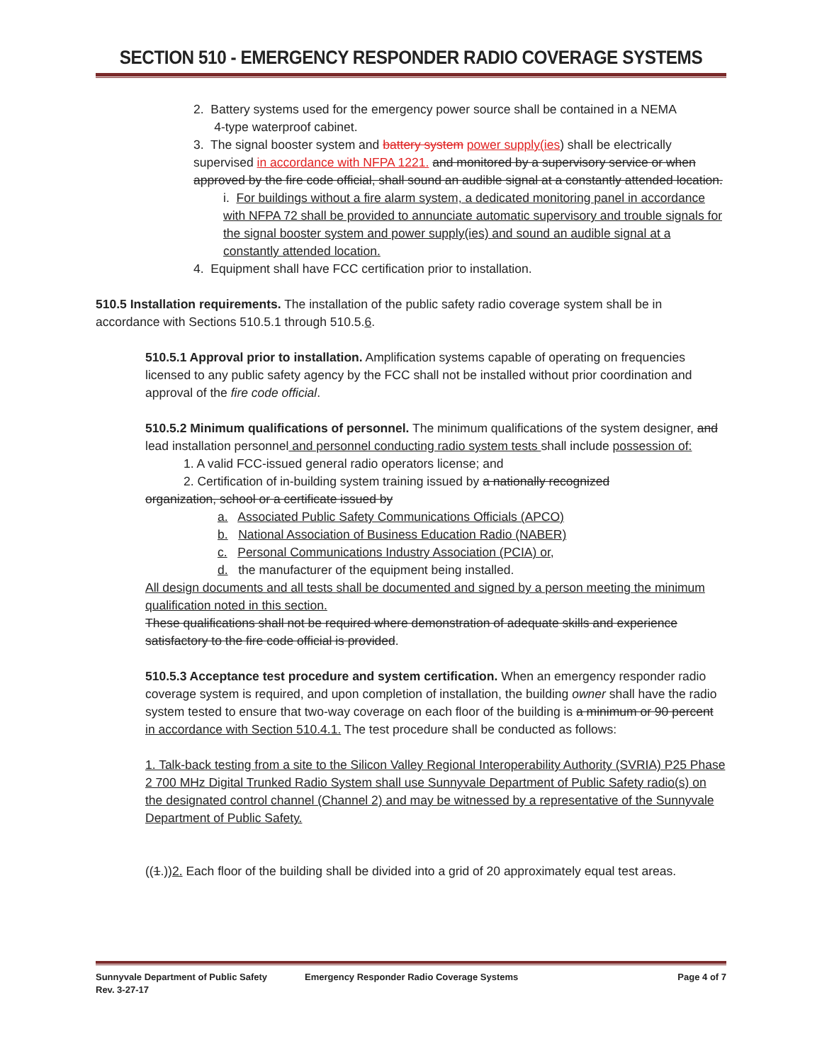SECTION 510 - EMERGENCY RESPONDER RADIO COVERAGE SYSTEMS
2. Battery systems used for the emergency power source shall be contained in a NEMA
4-type waterproof cabinet.
3. The signal booster system and battery system power supply(ies) shall be electrically supervised in accordance with NFPA 1221. and monitored by a supervisory service or when approved by the fire code official, shall sound an audible signal at a constantly attended location.
i. For buildings without a fire alarm system, a dedicated monitoring panel in accordance with NFPA 72 shall be provided to annunciate automatic supervisory and trouble signals for the signal booster system and power supply(ies) and sound an audible signal at a constantly attended location.
4. Equipment shall have FCC certification prior to installation.
510.5 Installation requirements. The installation of the public safety radio coverage system shall be in accordance with Sections 510.5.1 through 510.5.6.
510.5.1 Approval prior to installation. Amplification systems capable of operating on frequencies licensed to any public safety agency by the FCC shall not be installed without prior coordination and approval of the fire code official.
510.5.2 Minimum qualifications of personnel. The minimum qualifications of the system designer, and lead installation personnel and personnel conducting radio system tests shall include possession of:
1. A valid FCC-issued general radio operators license; and
2. Certification of in-building system training issued by a nationally recognized
organization, school or a certificate issued by
a. Associated Public Safety Communications Officials (APCO)
b. National Association of Business Education Radio (NABER)
c. Personal Communications Industry Association (PCIA) or,
d. the manufacturer of the equipment being installed.
All design documents and all tests shall be documented and signed by a person meeting the minimum qualification noted in this section.
These qualifications shall not be required where demonstration of adequate skills and experience satisfactory to the fire code official is provided.
510.5.3 Acceptance test procedure and system certification. When an emergency responder radio coverage system is required, and upon completion of installation, the building owner shall have the radio system tested to ensure that two-way coverage on each floor of the building is a minimum or 90 percent in accordance with Section 510.4.1. The test procedure shall be conducted as follows:
1. Talk-back testing from a site to the Silicon Valley Regional Interoperability Authority (SVRIA) P25 Phase 2 700 MHz Digital Trunked Radio System shall use Sunnyvale Department of Public Safety radio(s) on the designated control channel (Channel 2) and may be witnessed by a representative of the Sunnyvale Department of Public Safety.
((1.))2. Each floor of the building shall be divided into a grid of 20 approximately equal test areas.
Sunnyvale Department of Public Safety
Rev. 3-27-17 Emergency Responder Radio Coverage Systems Page 4 of 7